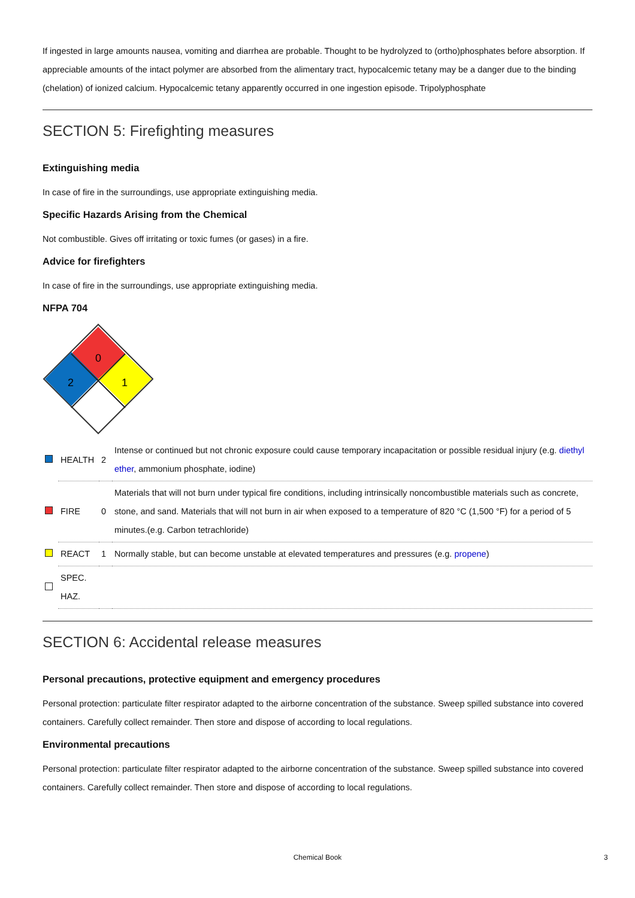If ingested in large amounts nausea, vomiting and diarrhea are probable. Thought to be hydrolyzed to (ortho)phosphates before absorption. If appreciable amounts of the intact polymer are absorbed from the alimentary tract, hypocalcemic tetany may be a danger due to the binding (chelation) of ionized calcium. Hypocalcemic tetany apparently occurred in one ingestion episode. Tripolyphosphate
SECTION 5: Firefighting measures
Extinguishing media
In case of fire in the surroundings, use appropriate extinguishing media.
Specific Hazards Arising from the Chemical
Not combustible. Gives off irritating or toxic fumes (or gases) in a fire.
Advice for firefighters
In case of fire in the surroundings, use appropriate extinguishing media.
NFPA 704
0
2
1
| | HEALTH | 2 | Intense or continued but not chronic exposure could cause temporary incapacitation or possible residual injury (e.g. diethyl ether , ammonium phosphate, iodine) |
| | FIRE | 0 | Materials that will not burn under typical fire conditions, including intrinsically noncombustible materials such as concrete, stone, and sand. Materials that will not burn in air when exposed to a temperature of 820 °C (1,500 °F) for a period of 5 minutes.(e.g. Carbon tetrachloride) |
| | REACT | 1 | Normally stable, but can become unstable at elevated temperatures and pressures (e.g. propene ) |
| | SPEC. HAZ. | | |
SECTION 6: Accidental release measures
Personal precautions, protective equipment and emergency procedures
Personal protection: particulate filter respirator adapted to the airborne concentration of the substance. Sweep spilled substance into covered containers. Carefully collect remainder. Then store and dispose of according to local regulations.
Environmental precautions
Personal protection: particulate filter respirator adapted to the airborne concentration of the substance. Sweep spilled substance into covered containers. Carefully collect remainder. Then store and dispose of according to local regulations.
Chemical Book 3